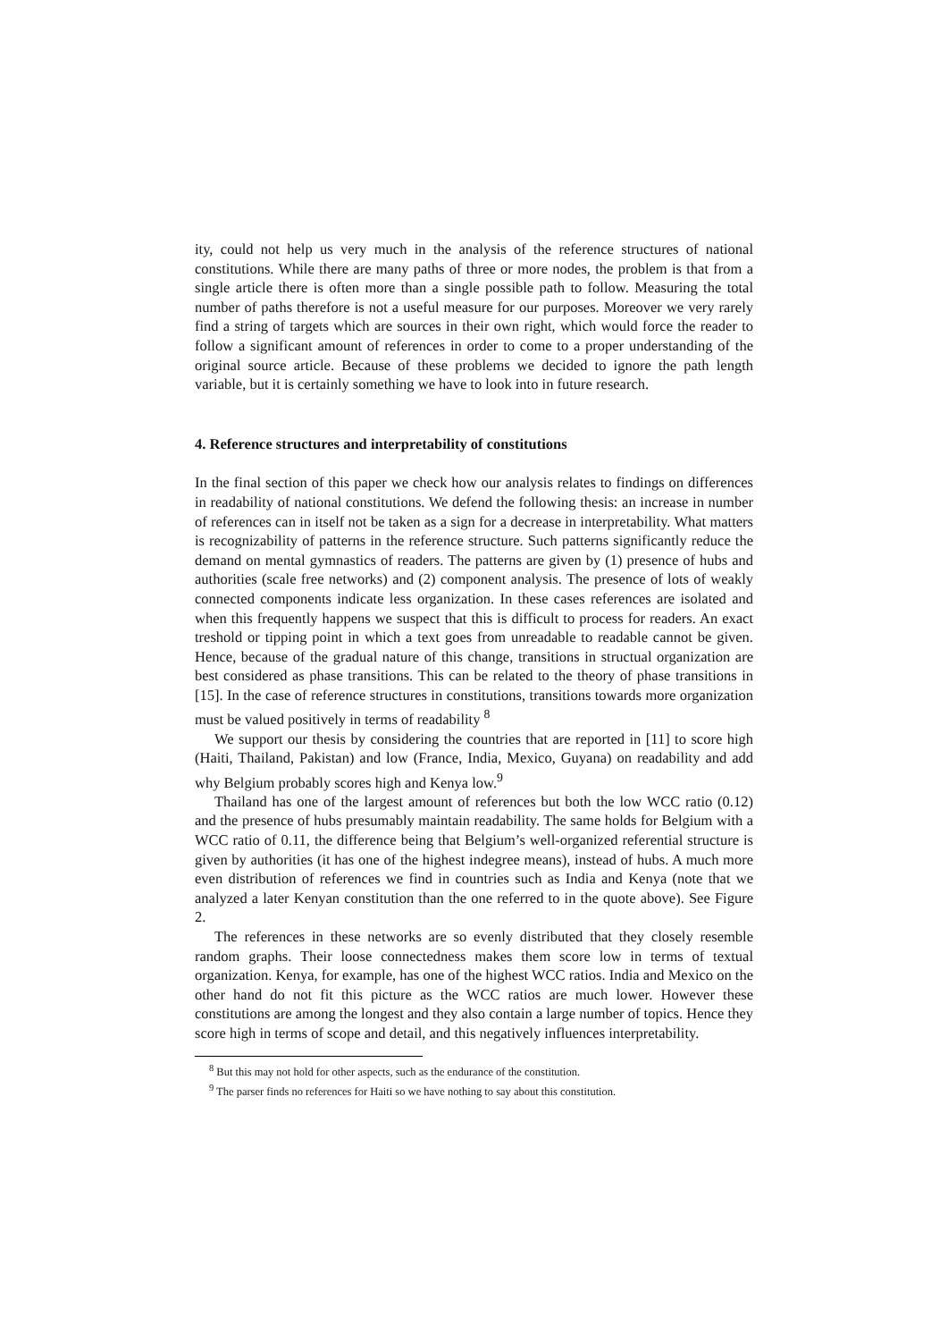ity, could not help us very much in the analysis of the reference structures of national constitutions. While there are many paths of three or more nodes, the problem is that from a single article there is often more than a single possible path to follow. Measuring the total number of paths therefore is not a useful measure for our purposes. Moreover we very rarely find a string of targets which are sources in their own right, which would force the reader to follow a significant amount of references in order to come to a proper understanding of the original source article. Because of these problems we decided to ignore the path length variable, but it is certainly something we have to look into in future research.
4. Reference structures and interpretability of constitutions
In the final section of this paper we check how our analysis relates to findings on differences in readability of national constitutions. We defend the following thesis: an increase in number of references can in itself not be taken as a sign for a decrease in interpretability. What matters is recognizability of patterns in the reference structure. Such patterns significantly reduce the demand on mental gymnastics of readers. The patterns are given by (1) presence of hubs and authorities (scale free networks) and (2) component analysis. The presence of lots of weakly connected components indicate less organization. In these cases references are isolated and when this frequently happens we suspect that this is difficult to process for readers. An exact treshold or tipping point in which a text goes from unreadable to readable cannot be given. Hence, because of the gradual nature of this change, transitions in structual organization are best considered as phase transitions. This can be related to the theory of phase transitions in [15]. In the case of reference structures in constitutions, transitions towards more organization must be valued positively in terms of readability <sup>8</sup>
We support our thesis by considering the countries that are reported in [11] to score high (Haiti, Thailand, Pakistan) and low (France, India, Mexico, Guyana) on readability and add why Belgium probably scores high and Kenya low.<sup>9</sup>
Thailand has one of the largest amount of references but both the low WCC ratio (0.12) and the presence of hubs presumably maintain readability. The same holds for Belgium with a WCC ratio of 0.11, the difference being that Belgium’s well-organized referential structure is given by authorities (it has one of the highest indegree means), instead of hubs. A much more even distribution of references we find in countries such as India and Kenya (note that we analyzed a later Kenyan constitution than the one referred to in the quote above). See Figure 2.
The references in these networks are so evenly distributed that they closely resemble random graphs. Their loose connectedness makes them score low in terms of textual organization. Kenya, for example, has one of the highest WCC ratios. India and Mexico on the other hand do not fit this picture as the WCC ratios are much lower. However these constitutions are among the longest and they also contain a large number of topics. Hence they score high in terms of scope and detail, and this negatively influences interpretability.
<sup>8</sup> But this may not hold for other aspects, such as the endurance of the constitution.
<sup>9</sup> The parser finds no references for Haiti so we have nothing to say about this constitution.